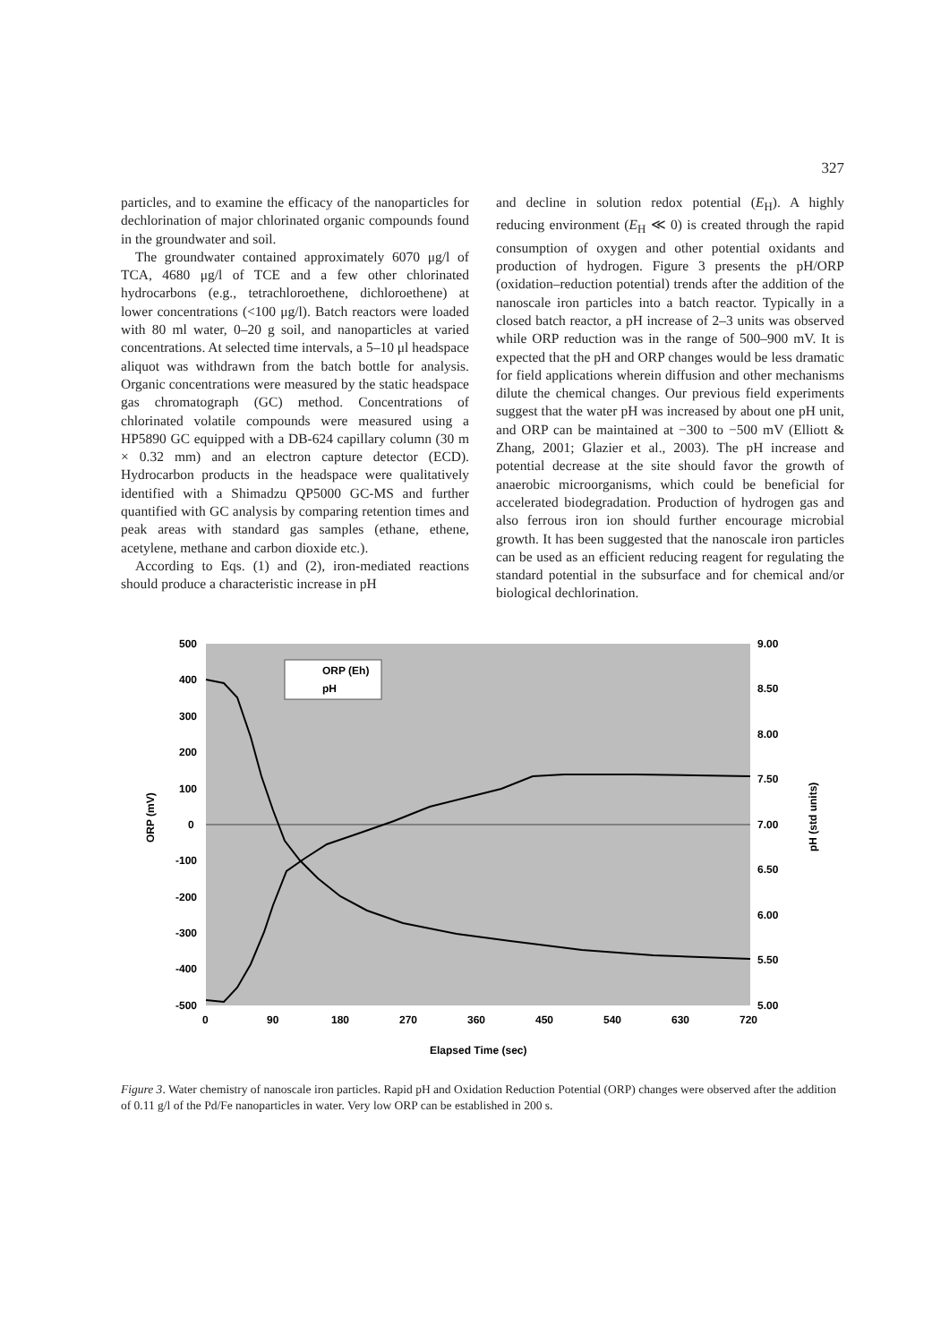327
particles, and to examine the efficacy of the nanoparticles for dechlorination of major chlorinated organic compounds found in the groundwater and soil.
The groundwater contained approximately 6070 μg/l of TCA, 4680 μg/l of TCE and a few other chlorinated hydrocarbons (e.g., tetrachloroethene, dichloroethene) at lower concentrations (<100 μg/l). Batch reactors were loaded with 80 ml water, 0–20 g soil, and nanoparticles at varied concentrations. At selected time intervals, a 5–10 μl headspace aliquot was withdrawn from the batch bottle for analysis. Organic concentrations were measured by the static headspace gas chromatograph (GC) method. Concentrations of chlorinated volatile compounds were measured using a HP5890 GC equipped with a DB-624 capillary column (30 m × 0.32 mm) and an electron capture detector (ECD). Hydrocarbon products in the headspace were qualitatively identified with a Shimadzu QP5000 GC-MS and further quantified with GC analysis by comparing retention times and peak areas with standard gas samples (ethane, ethene, acetylene, methane and carbon dioxide etc.).
According to Eqs. (1) and (2), iron-mediated reactions should produce a characteristic increase in pH
and decline in solution redox potential (E<sub>H</sub>). A highly reducing environment (E<sub>H</sub> ≪ 0) is created through the rapid consumption of oxygen and other potential oxidants and production of hydrogen. Figure 3 presents the pH/ORP (oxidation–reduction potential) trends after the addition of the nanoscale iron particles into a batch reactor. Typically in a closed batch reactor, a pH increase of 2–3 units was observed while ORP reduction was in the range of 500–900 mV. It is expected that the pH and ORP changes would be less dramatic for field applications wherein diffusion and other mechanisms dilute the chemical changes. Our previous field experiments suggest that the water pH was increased by about one pH unit, and ORP can be maintained at −300 to −500 mV (Elliott & Zhang, 2001; Glazier et al., 2003). The pH increase and potential decrease at the site should favor the growth of anaerobic microorganisms, which could be beneficial for accelerated biodegradation. Production of hydrogen gas and also ferrous iron ion should further encourage microbial growth. It has been suggested that the nanoscale iron particles can be used as an efficient reducing reagent for regulating the standard potential in the subsurface and for chemical and/or biological dechlorination.
500
400
300
200
100
0
-100
-200
-300
-400
-500
9.00
8.50
8.00
7.50
7.00
6.50
6.00
5.50
5.00
0
90
180
270
360
450
540
630
720
Elapsed Time (sec)
ORP (mV)
pH (std units)
ORP (Eh)
pH
Figure 3. Water chemistry of nanoscale iron particles. Rapid pH and Oxidation Reduction Potential (ORP) changes were observed after the addition of 0.11 g/l of the Pd/Fe nanoparticles in water. Very low ORP can be established in 200 s.